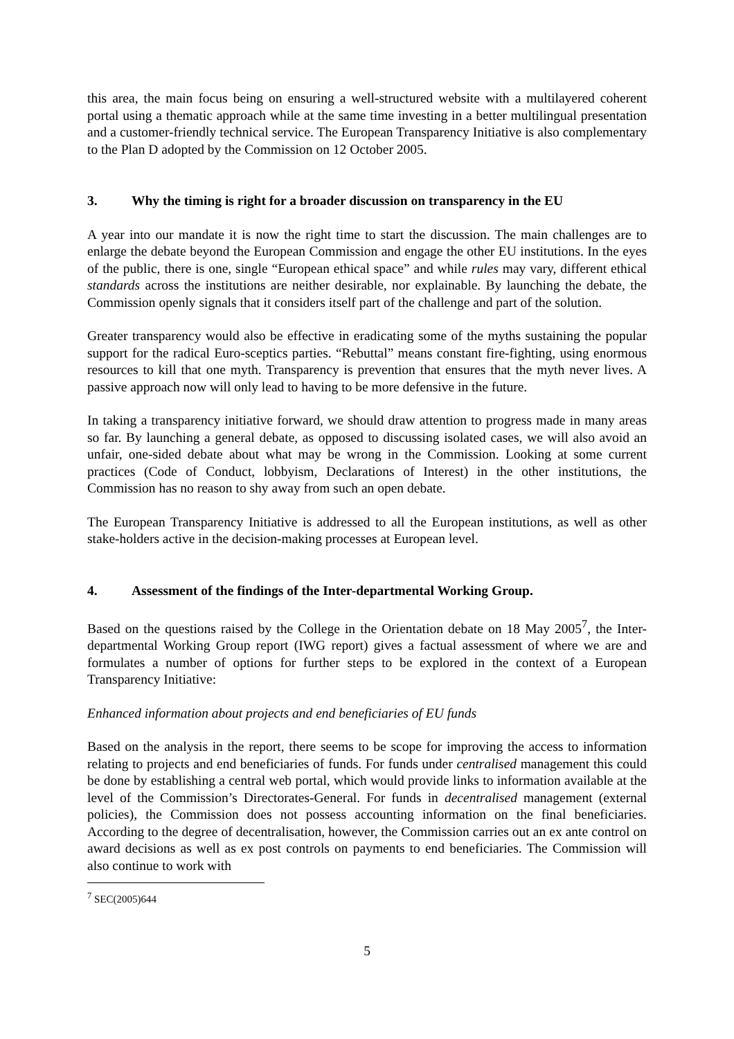this area, the main focus being on ensuring a well-structured website with a multilayered coherent portal using a thematic approach while at the same time investing in a better multilingual presentation and a customer-friendly technical service. The European Transparency Initiative is also complementary to the Plan D adopted by the Commission on 12 October 2005.
3. Why the timing is right for a broader discussion on transparency in the EU
A year into our mandate it is now the right time to start the discussion. The main challenges are to enlarge the debate beyond the European Commission and engage the other EU institutions. In the eyes of the public, there is one, single “European ethical space” and while rules may vary, different ethical standards across the institutions are neither desirable, nor explainable. By launching the debate, the Commission openly signals that it considers itself part of the challenge and part of the solution.
Greater transparency would also be effective in eradicating some of the myths sustaining the popular support for the radical Euro-sceptics parties. “Rebuttal” means constant fire-fighting, using enormous resources to kill that one myth. Transparency is prevention that ensures that the myth never lives. A passive approach now will only lead to having to be more defensive in the future.
In taking a transparency initiative forward, we should draw attention to progress made in many areas so far. By launching a general debate, as opposed to discussing isolated cases, we will also avoid an unfair, one-sided debate about what may be wrong in the Commission. Looking at some current practices (Code of Conduct, lobbyism, Declarations of Interest) in the other institutions, the Commission has no reason to shy away from such an open debate.
The European Transparency Initiative is addressed to all the European institutions, as well as other stake-holders active in the decision-making processes at European level.
4. Assessment of the findings of the Inter-departmental Working Group.
Based on the questions raised by the College in the Orientation debate on 18 May 2005<sup>7</sup>, the Inter-departmental Working Group report (IWG report) gives a factual assessment of where we are and formulates a number of options for further steps to be explored in the context of a European Transparency Initiative:
Enhanced information about projects and end beneficiaries of EU funds
Based on the analysis in the report, there seems to be scope for improving the access to information relating to projects and end beneficiaries of funds. For funds under centralised management this could be done by establishing a central web portal, which would provide links to information available at the level of the Commission’s Directorates-General. For funds in decentralised management (external policies), the Commission does not possess accounting information on the final beneficiaries. According to the degree of decentralisation, however, the Commission carries out an ex ante control on award decisions as well as ex post controls on payments to end beneficiaries. The Commission will also continue to work with
<sup>7</sup> SEC(2005)644
5